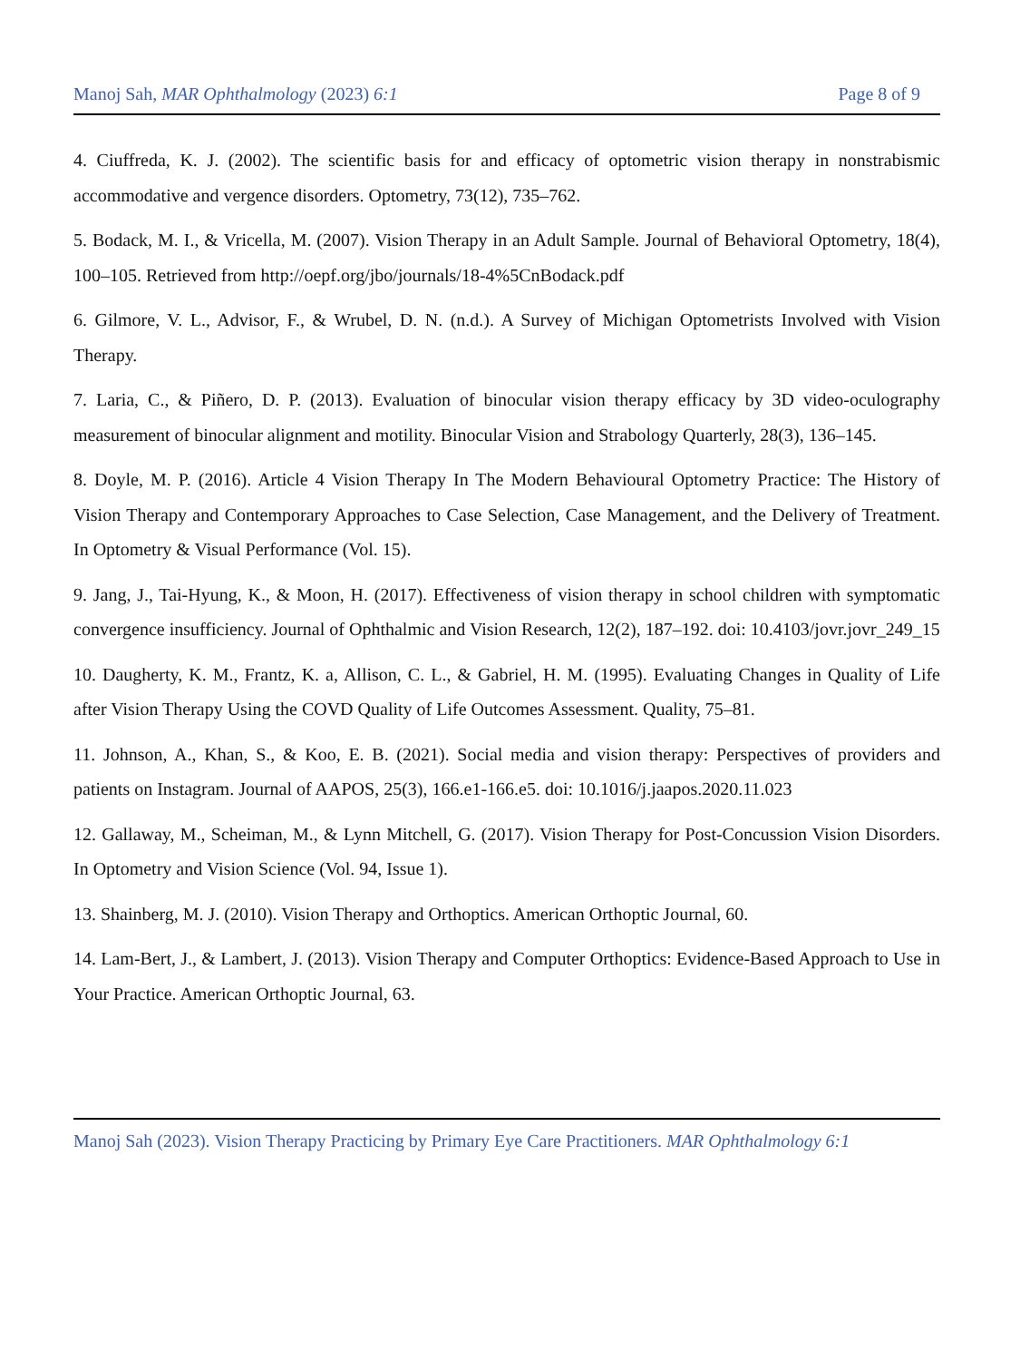Manoj Sah, MAR Ophthalmology (2023) 6:1 Page 8 of 9
4. Ciuffreda, K. J. (2002). The scientific basis for and efficacy of optometric vision therapy in nonstrabismic accommodative and vergence disorders. Optometry, 73(12), 735–762.
5. Bodack, M. I., & Vricella, M. (2007). Vision Therapy in an Adult Sample. Journal of Behavioral Optometry, 18(4), 100–105. Retrieved from http://oepf.org/jbo/journals/18-4%5CnBodack.pdf
6. Gilmore, V. L., Advisor, F., & Wrubel, D. N. (n.d.). A Survey of Michigan Optometrists Involved with Vision Therapy.
7. Laria, C., & Piñero, D. P. (2013). Evaluation of binocular vision therapy efficacy by 3D video-oculography measurement of binocular alignment and motility. Binocular Vision and Strabology Quarterly, 28(3), 136–145.
8. Doyle, M. P. (2016). Article 4 Vision Therapy In The Modern Behavioural Optometry Practice: The History of Vision Therapy and Contemporary Approaches to Case Selection, Case Management, and the Delivery of Treatment. In Optometry & Visual Performance (Vol. 15).
9. Jang, J., Tai-Hyung, K., & Moon, H. (2017). Effectiveness of vision therapy in school children with symptomatic convergence insufficiency. Journal of Ophthalmic and Vision Research, 12(2), 187–192. doi: 10.4103/jovr.jovr_249_15
10. Daugherty, K. M., Frantz, K. a, Allison, C. L., & Gabriel, H. M. (1995). Evaluating Changes in Quality of Life after Vision Therapy Using the COVD Quality of Life Outcomes Assessment. Quality, 75–81.
11. Johnson, A., Khan, S., & Koo, E. B. (2021). Social media and vision therapy: Perspectives of providers and patients on Instagram. Journal of AAPOS, 25(3), 166.e1-166.e5. doi: 10.1016/j.jaapos.2020.11.023
12. Gallaway, M., Scheiman, M., & Lynn Mitchell, G. (2017). Vision Therapy for Post-Concussion Vision Disorders. In Optometry and Vision Science (Vol. 94, Issue 1).
13. Shainberg, M. J. (2010). Vision Therapy and Orthoptics. American Orthoptic Journal, 60.
14. Lam-Bert, J., & Lambert, J. (2013). Vision Therapy and Computer Orthoptics: Evidence-Based Approach to Use in Your Practice. American Orthoptic Journal, 63.
Manoj Sah (2023). Vision Therapy Practicing by Primary Eye Care Practitioners. MAR Ophthalmology 6:1